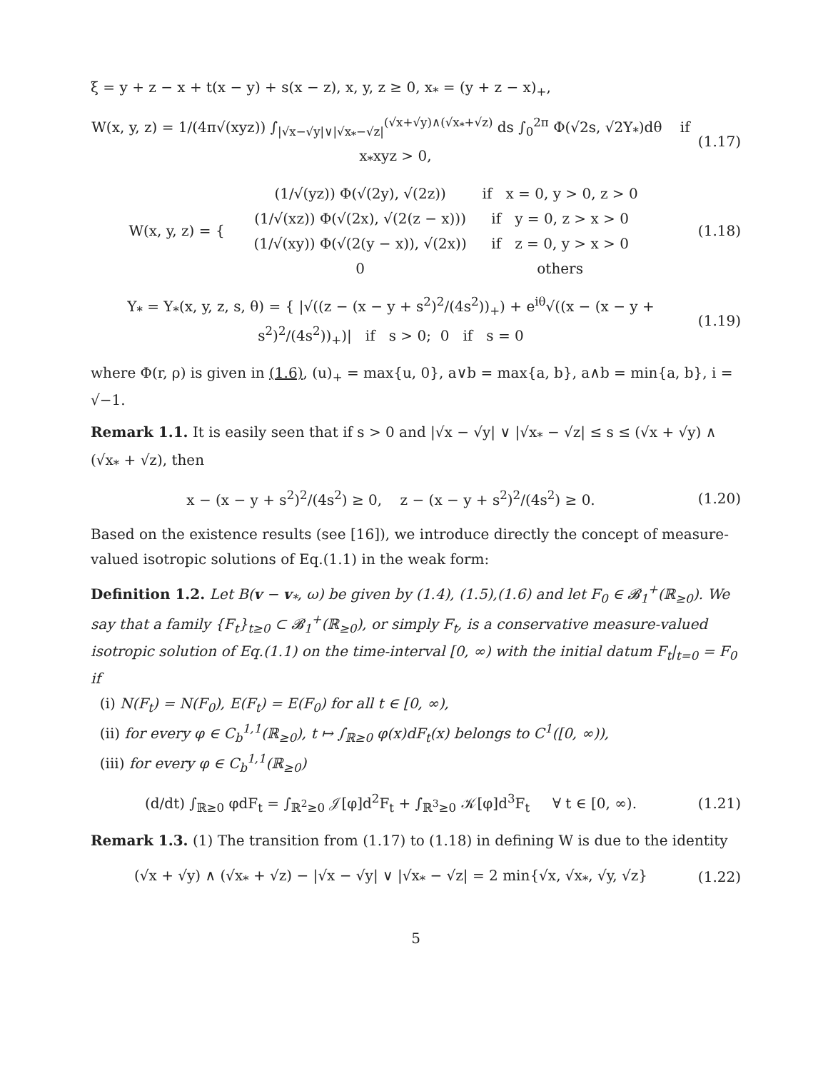ξ = y + z − x + t(x − y) + s(x − z), x, y, z ≥ 0, x<sub>*</sub> = (y + z − x)<sub>+</sub>,
W(x, y, z) = 1/(4π√(xyz)) ∫<sub>|√x−√y|∨|√x<sub>*</sub>−√z|</sub><sup>(√x+√y)∧(√x<sub>*</sub>+√z)</sup> ds ∫<sub>0</sub><sup>2π</sup> Φ(√2s, √2Y<sub>*</sub>)dθ if x<sub>*</sub>xyz > 0,
(1.17)
W(x, y, z) = {
(1/√(yz)) Φ(√(2y), √(2z)) if x = 0, y > 0, z > 0 (1/√(xz)) Φ(√(2x), √(2(z − x))) if y = 0, z > x > 0 (1/√(xy)) Φ(√(2(y − x)), √(2x)) if z = 0, y > x > 0 0 others
(1.18)
Y<sub>*</sub> = Y<sub>*</sub>(x, y, z, s, θ) = { |√((z − (x − y + s<sup>2</sup>)<sup>2</sup>/(4s<sup>2</sup>))<sub>+</sub>) + e<sup>iθ</sup>√((x − (x − y + s<sup>2</sup>)<sup>2</sup>/(4s<sup>2</sup>))<sub>+</sub>)| if s > 0; 0 if s = 0
(1.19)
where Φ(r, ρ) is given in (1.6), (u)<sub>+</sub> = max{u, 0}, a∨b = max{a, b}, a∧b = min{a, b}, i = √−1.
Remark 1.1. It is easily seen that if s > 0 and |√x − √y| ∨ |√x<sub>*</sub> − √z| ≤ s ≤ (√x + √y) ∧ (√x<sub>*</sub> + √z), then
x − (x − y + s<sup>2</sup>)<sup>2</sup>/(4s<sup>2</sup>) ≥ 0, z − (x − y + s<sup>2</sup>)<sup>2</sup>/(4s<sup>2</sup>) ≥ 0.
(1.20)
Based on the existence results (see [16]), we introduce directly the concept of measure-valued isotropic solutions of Eq.(1.1) in the weak form:
Definition 1.2. Let B(v − v<sub>*</sub>, ω) be given by (1.4), (1.5),(1.6) and let F<sub>0</sub> ∈ 𝓑<sub>1</sub><sup>+</sup>(ℝ<sub>≥0</sub>). We say that a family {F<sub>t</sub>}<sub>t≥0</sub> ⊂ 𝓑<sub>1</sub><sup>+</sup>(ℝ<sub>≥0</sub>), or simply F<sub>t</sub>, is a conservative measure-valued isotropic solution of Eq.(1.1) on the time-interval [0, ∞) with the initial datum F<sub>t</sub>|<sub>t=0</sub> = F<sub>0</sub> if
(i) N(F<sub>t</sub>) = N(F<sub>0</sub>), E(F<sub>t</sub>) = E(F<sub>0</sub>) for all t ∈ [0, ∞),
(ii) for every φ ∈ C<sub>b</sub><sup>1,1</sup>(ℝ<sub>≥0</sub>), t ↦ ∫<sub>ℝ≥0</sub> φ(x)dF<sub>t</sub>(x) belongs to C<sup>1</sup>([0, ∞)),
(iii) for every φ ∈ C<sub>b</sub><sup>1,1</sup>(ℝ<sub>≥0</sub>)
(d/dt) ∫<sub>ℝ≥0</sub> φdF<sub>t</sub> = ∫<sub>ℝ<sup>2</sup>≥0</sub> 𝒥[φ]d<sup>2</sup>F<sub>t</sub> + ∫<sub>ℝ<sup>3</sup>≥0</sub> 𝒦[φ]d<sup>3</sup>F<sub>t</sub> ∀ t ∈ [0, ∞).
(1.21)
Remark 1.3. (1) The transition from (1.17) to (1.18) in defining W is due to the identity
(√x + √y) ∧ (√x<sub>*</sub> + √z) − |√x − √y| ∨ |√x<sub>*</sub> − √z| = 2 min{√x, √x<sub>*</sub>, √y, √z}
(1.22)
5